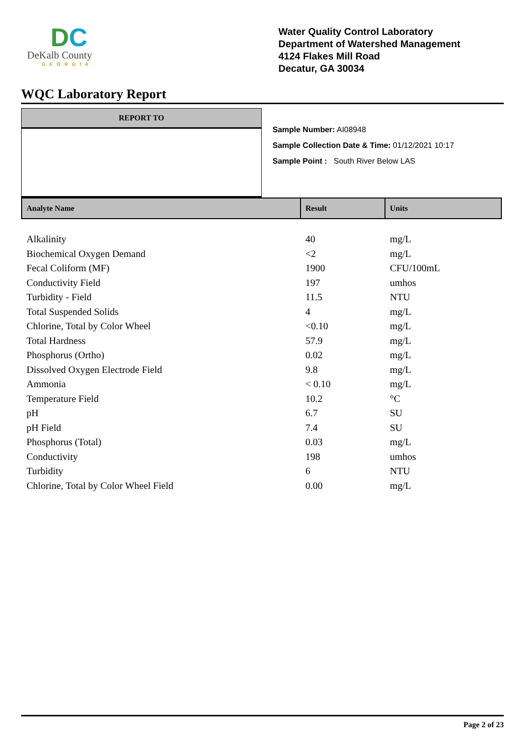DC
DeKalb County
GEORGIA
Water Quality Control Laboratory
Department of Watershed Management
4124 Flakes Mill Road
Decatur, GA 30034
WQC Laboratory Report
REPORT TO
Sample Number: AI08948
Sample Collection Date & Time: 01/12/2021 10:17
Sample Point : South River Below LAS
| Analyte Name | Result | Units |
| --- | --- | --- |
| Alkalinity | 40 | mg/L |
| Biochemical Oxygen Demand | <2 | mg/L |
| Fecal Coliform (MF) | 1900 | CFU/100mL |
| Conductivity Field | 197 | umhos |
| Turbidity - Field | 11.5 | NTU |
| Total Suspended Solids | 4 | mg/L |
| Chlorine, Total by Color Wheel | <0.10 | mg/L |
| Total Hardness | 57.9 | mg/L |
| Phosphorus (Ortho) | 0.02 | mg/L |
| Dissolved Oxygen Electrode Field | 9.8 | mg/L |
| Ammonia | < 0.10 | mg/L |
| Temperature Field | 10.2 | °C |
| pH | 6.7 | SU |
| pH Field | 7.4 | SU |
| Phosphorus (Total) | 0.03 | mg/L |
| Conductivity | 198 | umhos |
| Turbidity | 6 | NTU |
| Chlorine, Total by Color Wheel Field | 0.00 | mg/L |
Page 2 of 23